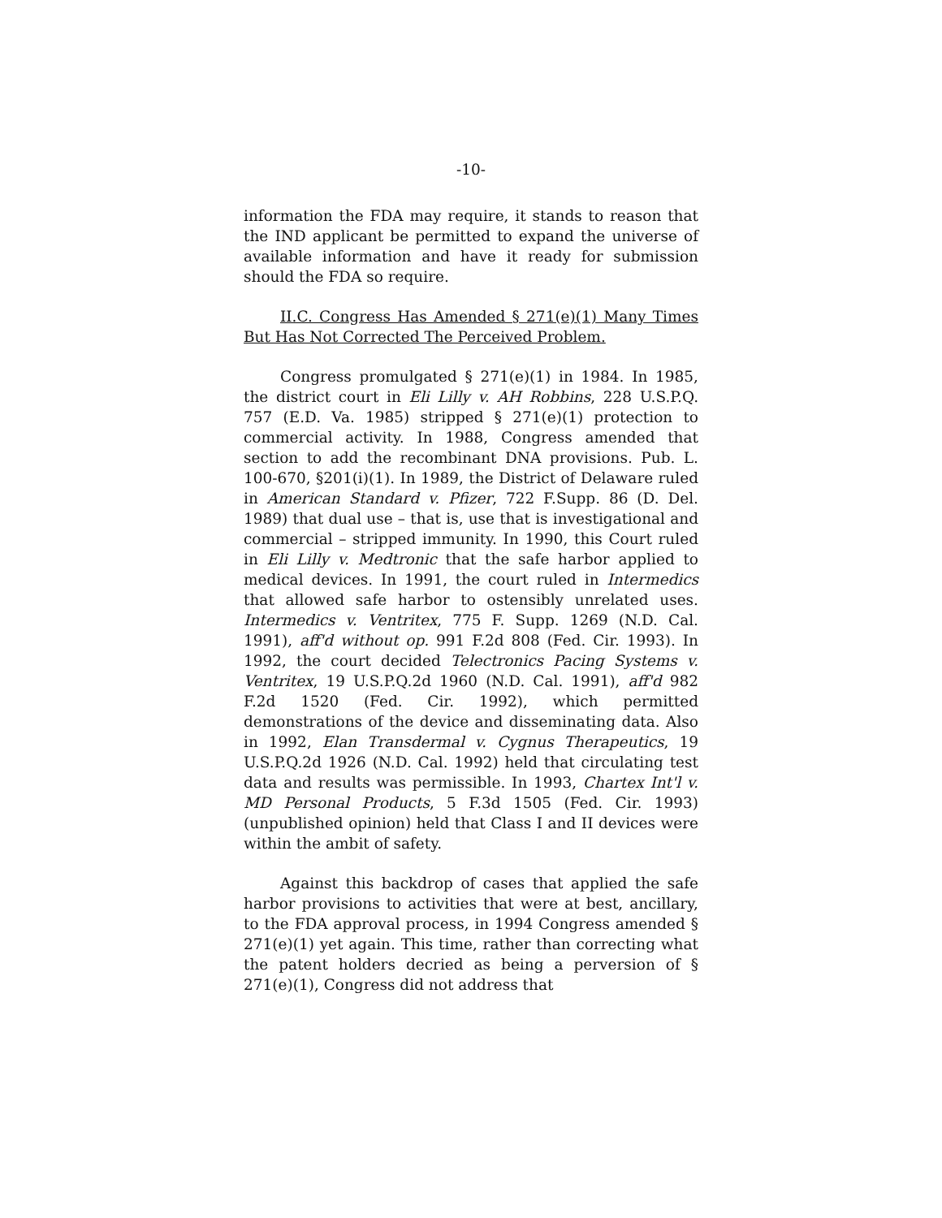-10-
information the FDA may require, it stands to reason that the IND applicant be permitted to expand the universe of available information and have it ready for submission should the FDA so require.
II.C. Congress Has Amended § 271(e)(1) Many Times But Has Not Corrected The Perceived Problem.
Congress promulgated § 271(e)(1) in 1984. In 1985, the district court in Eli Lilly v. AH Robbins, 228 U.S.P.Q. 757 (E.D. Va. 1985) stripped § 271(e)(1) protection to commercial activity. In 1988, Congress amended that section to add the recombinant DNA provisions. Pub. L. 100-670, §201(i)(1). In 1989, the District of Delaware ruled in American Standard v. Pfizer, 722 F.Supp. 86 (D. Del. 1989) that dual use – that is, use that is investigational and commercial – stripped immunity. In 1990, this Court ruled in Eli Lilly v. Medtronic that the safe harbor applied to medical devices. In 1991, the court ruled in Intermedics that allowed safe harbor to ostensibly unrelated uses. Intermedics v. Ventritex, 775 F. Supp. 1269 (N.D. Cal. 1991), aff'd without op. 991 F.2d 808 (Fed. Cir. 1993). In 1992, the court decided Telectronics Pacing Systems v. Ventritex, 19 U.S.P.Q.2d 1960 (N.D. Cal. 1991), aff'd 982 F.2d 1520 (Fed. Cir. 1992), which permitted demonstrations of the device and disseminating data. Also in 1992, Elan Transdermal v. Cygnus Therapeutics, 19 U.S.P.Q.2d 1926 (N.D. Cal. 1992) held that circulating test data and results was permissible. In 1993, Chartex Int'l v. MD Personal Products, 5 F.3d 1505 (Fed. Cir. 1993)(unpublished opinion) held that Class I and II devices were within the ambit of safety.
Against this backdrop of cases that applied the safe harbor provisions to activities that were at best, ancillary, to the FDA approval process, in 1994 Congress amended § 271(e)(1) yet again. This time, rather than correcting what the patent holders decried as being a perversion of § 271(e)(1), Congress did not address that